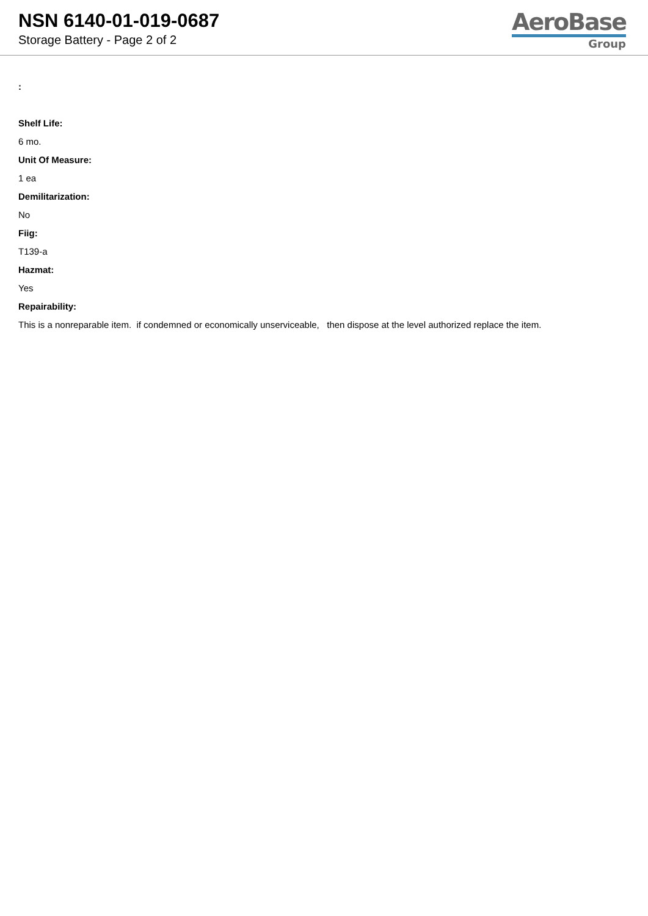NSN 6140-01-019-0687
Storage Battery - Page 2 of 2
AeroBase
Group
:
Shelf Life:
6 mo.
Unit Of Measure:
1 ea
Demilitarization:
No
Fiig:
T139-a
Hazmat:
Yes
Repairability:
This is a nonreparable item. if condemned or economically unserviceable, then dispose at the level authorized replace the item.